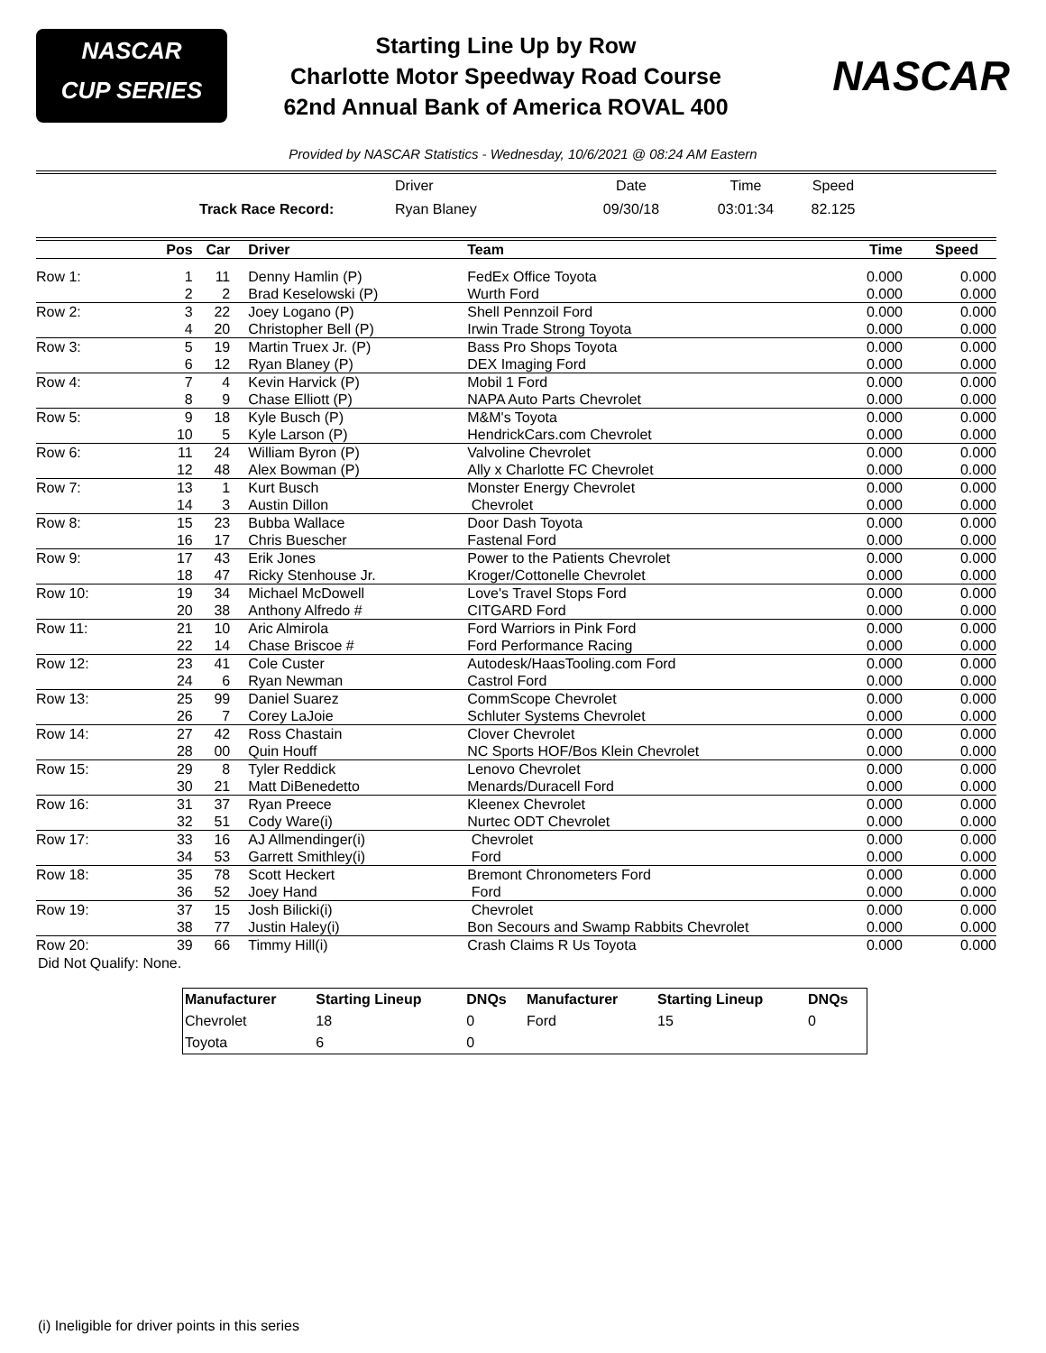NASCAR
CUP SERIES
Starting Line Up by Row
Charlotte Motor Speedway Road Course
62nd Annual Bank of America ROVAL 400
NASCAR
Provided by NASCAR Statistics - Wednesday, 10/6/2021 @ 08:24 AM Eastern
| | Driver | Date | Time | Speed |
| Track Race Record: | Ryan Blaney | 09/30/18 | 03:01:34 | 82.125 |
| | Pos | Car | Driver | Team | Time | Speed | |
| --- | --- | --- | --- | --- | --- | --- | --- |
| Row 1: | 1 | 11 | Denny Hamlin (P) | FedEx Office Toyota | 0.000 | 0.000 | |
| | 2 | 2 | Brad Keselowski (P) | Wurth Ford | 0.000 | 0.000 | |
| Row 2: | 3 | 22 | Joey Logano (P) | Shell Pennzoil Ford | 0.000 | 0.000 | |
| | 4 | 20 | Christopher Bell (P) | Irwin Trade Strong Toyota | 0.000 | 0.000 | |
| Row 3: | 5 | 19 | Martin Truex Jr. (P) | Bass Pro Shops Toyota | 0.000 | 0.000 | |
| | 6 | 12 | Ryan Blaney (P) | DEX Imaging Ford | 0.000 | 0.000 | |
| Row 4: | 7 | 4 | Kevin Harvick (P) | Mobil 1 Ford | 0.000 | 0.000 | |
| | 8 | 9 | Chase Elliott (P) | NAPA Auto Parts Chevrolet | 0.000 | 0.000 | |
| Row 5: | 9 | 18 | Kyle Busch (P) | M&M's Toyota | 0.000 | 0.000 | |
| | 10 | 5 | Kyle Larson (P) | HendrickCars.com Chevrolet | 0.000 | 0.000 | |
| Row 6: | 11 | 24 | William Byron (P) | Valvoline Chevrolet | 0.000 | 0.000 | |
| | 12 | 48 | Alex Bowman (P) | Ally x Charlotte FC Chevrolet | 0.000 | 0.000 | |
| Row 7: | 13 | 1 | Kurt Busch | Monster Energy Chevrolet | 0.000 | 0.000 | |
| | 14 | 3 | Austin Dillon | Chevrolet | 0.000 | 0.000 | |
| Row 8: | 15 | 23 | Bubba Wallace | Door Dash Toyota | 0.000 | 0.000 | |
| | 16 | 17 | Chris Buescher | Fastenal Ford | 0.000 | 0.000 | |
| Row 9: | 17 | 43 | Erik Jones | Power to the Patients Chevrolet | 0.000 | 0.000 | |
| | 18 | 47 | Ricky Stenhouse Jr. | Kroger/Cottonelle Chevrolet | 0.000 | 0.000 | |
| Row 10: | 19 | 34 | Michael McDowell | Love's Travel Stops Ford | 0.000 | 0.000 | |
| | 20 | 38 | Anthony Alfredo # | CITGARD Ford | 0.000 | 0.000 | |
| Row 11: | 21 | 10 | Aric Almirola | Ford Warriors in Pink Ford | 0.000 | 0.000 | |
| | 22 | 14 | Chase Briscoe # | Ford Performance Racing | 0.000 | 0.000 | |
| Row 12: | 23 | 41 | Cole Custer | Autodesk/HaasTooling.com Ford | 0.000 | 0.000 | |
| | 24 | 6 | Ryan Newman | Castrol Ford | 0.000 | 0.000 | |
| Row 13: | 25 | 99 | Daniel Suarez | CommScope Chevrolet | 0.000 | 0.000 | |
| | 26 | 7 | Corey LaJoie | Schluter Systems Chevrolet | 0.000 | 0.000 | |
| Row 14: | 27 | 42 | Ross Chastain | Clover Chevrolet | 0.000 | 0.000 | |
| | 28 | 00 | Quin Houff | NC Sports HOF/Bos Klein Chevrolet | 0.000 | 0.000 | |
| Row 15: | 29 | 8 | Tyler Reddick | Lenovo Chevrolet | 0.000 | 0.000 | |
| | 30 | 21 | Matt DiBenedetto | Menards/Duracell Ford | 0.000 | 0.000 | |
| Row 16: | 31 | 37 | Ryan Preece | Kleenex Chevrolet | 0.000 | 0.000 | |
| | 32 | 51 | Cody Ware(i) | Nurtec ODT Chevrolet | 0.000 | 0.000 | |
| Row 17: | 33 | 16 | AJ Allmendinger(i) | Chevrolet | 0.000 | 0.000 | |
| | 34 | 53 | Garrett Smithley(i) | Ford | 0.000 | 0.000 | |
| Row 18: | 35 | 78 | Scott Heckert | Bremont Chronometers Ford | 0.000 | 0.000 | |
| | 36 | 52 | Joey Hand | Ford | 0.000 | 0.000 | |
| Row 19: | 37 | 15 | Josh Bilicki(i) | Chevrolet | 0.000 | 0.000 | |
| | 38 | 77 | Justin Haley(i) | Bon Secours and Swamp Rabbits Chevrolet | 0.000 | 0.000 | |
| Row 20: | 39 | 66 | Timmy Hill(i) | Crash Claims R Us Toyota | 0.000 | 0.000 | |
Did Not Qualify: None.
| Manufacturer | Starting Lineup | DNQs | Manufacturer | Starting Lineup | DNQs |
| --- | --- | --- | --- | --- | --- |
| Chevrolet | 18 | 0 | Ford | 15 | 0 |
| Toyota | 6 | 0 | | | |
(i) Ineligible for driver points in this series